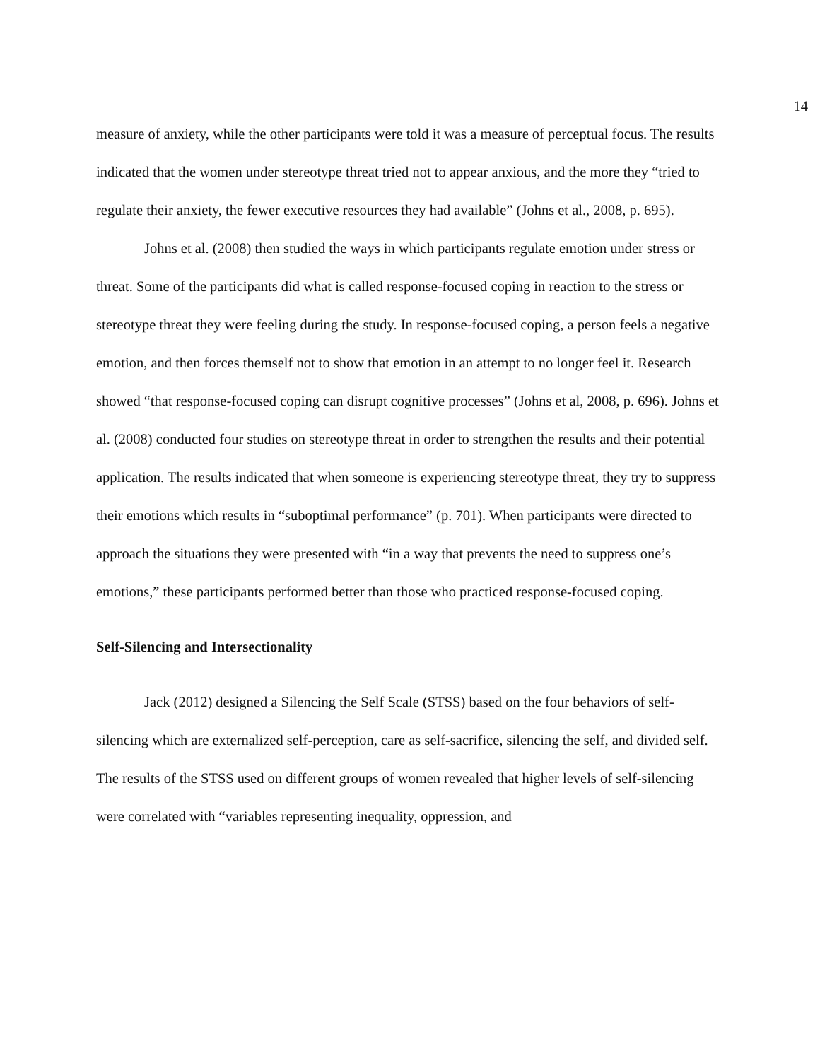14
measure of anxiety, while the other participants were told it was a measure of perceptual focus. The results indicated that the women under stereotype threat tried not to appear anxious, and the more they “tried to regulate their anxiety, the fewer executive resources they had available” (Johns et al., 2008, p. 695).
Johns et al. (2008) then studied the ways in which participants regulate emotion under stress or threat. Some of the participants did what is called response-focused coping in reaction to the stress or stereotype threat they were feeling during the study. In response-focused coping, a person feels a negative emotion, and then forces themself not to show that emotion in an attempt to no longer feel it. Research showed “that response-focused coping can disrupt cognitive processes” (Johns et al, 2008, p. 696). Johns et al. (2008) conducted four studies on stereotype threat in order to strengthen the results and their potential application. The results indicated that when someone is experiencing stereotype threat, they try to suppress their emotions which results in “suboptimal performance” (p. 701). When participants were directed to approach the situations they were presented with “in a way that prevents the need to suppress one’s emotions,” these participants performed better than those who practiced response-focused coping.
Self-Silencing and Intersectionality
Jack (2012) designed a Silencing the Self Scale (STSS) based on the four behaviors of self-silencing which are externalized self-perception, care as self-sacrifice, silencing the self, and divided self. The results of the STSS used on different groups of women revealed that higher levels of self-silencing were correlated with “variables representing inequality, oppression, and